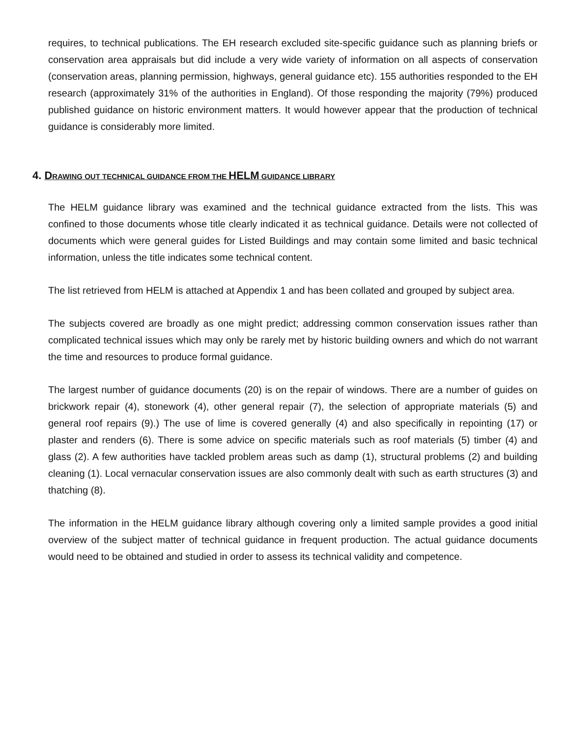requires, to technical publications. The EH research excluded site-specific guidance such as planning briefs or conservation area appraisals but did include a very wide variety of information on all aspects of conservation (conservation areas, planning permission, highways, general guidance etc). 155 authorities responded to the EH research (approximately 31% of the authorities in England). Of those responding the majority (79%) produced published guidance on historic environment matters. It would however appear that the production of technical guidance is considerably more limited.
4. DRAWING OUT TECHNICAL GUIDANCE FROM THE HELM GUIDANCE LIBRARY
The HELM guidance library was examined and the technical guidance extracted from the lists. This was confined to those documents whose title clearly indicated it as technical guidance. Details were not collected of documents which were general guides for Listed Buildings and may contain some limited and basic technical information, unless the title indicates some technical content.
The list retrieved from HELM is attached at Appendix 1 and has been collated and grouped by subject area.
The subjects covered are broadly as one might predict; addressing common conservation issues rather than complicated technical issues which may only be rarely met by historic building owners and which do not warrant the time and resources to produce formal guidance.
The largest number of guidance documents (20) is on the repair of windows. There are a number of guides on brickwork repair (4), stonework (4), other general repair (7), the selection of appropriate materials (5) and general roof repairs (9).) The use of lime is covered generally (4) and also specifically in repointing (17) or plaster and renders (6). There is some advice on specific materials such as roof materials (5) timber (4) and glass (2). A few authorities have tackled problem areas such as damp (1), structural problems (2) and building cleaning (1). Local vernacular conservation issues are also commonly dealt with such as earth structures (3) and thatching (8).
The information in the HELM guidance library although covering only a limited sample provides a good initial overview of the subject matter of technical guidance in frequent production. The actual guidance documents would need to be obtained and studied in order to assess its technical validity and competence.